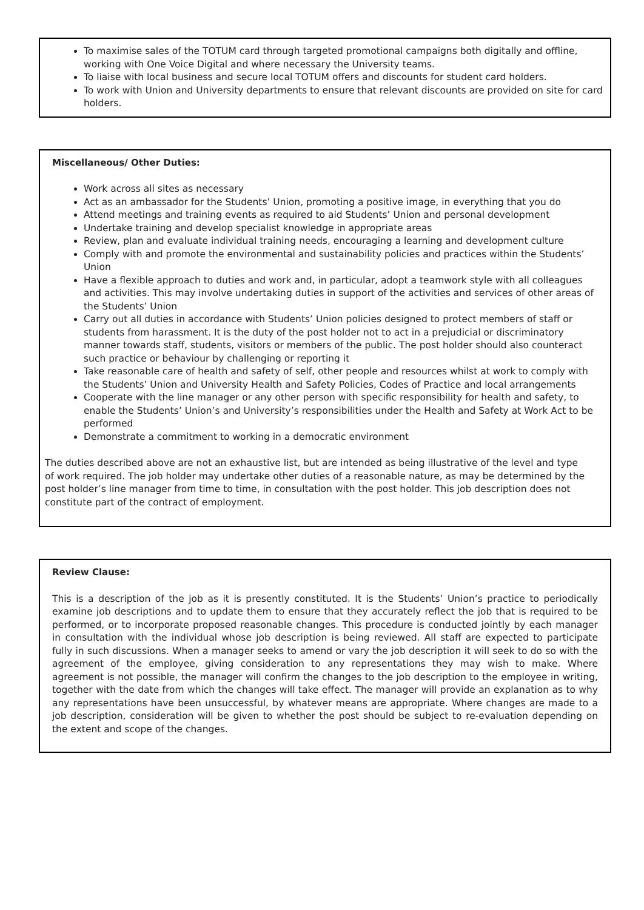To maximise sales of the TOTUM card through targeted promotional campaigns both digitally and offline, working with One Voice Digital and where necessary the University teams.
To liaise with local business and secure local TOTUM offers and discounts for student card holders.
To work with Union and University departments to ensure that relevant discounts are provided on site for card holders.
Miscellaneous/ Other Duties:
Work across all sites as necessary
Act as an ambassador for the Students’ Union, promoting a positive image, in everything that you do
Attend meetings and training events as required to aid Students’ Union and personal development
Undertake training and develop specialist knowledge in appropriate areas
Review, plan and evaluate individual training needs, encouraging a learning and development culture
Comply with and promote the environmental and sustainability policies and practices within the Students’ Union
Have a flexible approach to duties and work and, in particular, adopt a teamwork style with all colleagues and activities. This may involve undertaking duties in support of the activities and services of other areas of the Students’ Union
Carry out all duties in accordance with Students’ Union policies designed to protect members of staff or students from harassment. It is the duty of the post holder not to act in a prejudicial or discriminatory manner towards staff, students, visitors or members of the public. The post holder should also counteract such practice or behaviour by challenging or reporting it
Take reasonable care of health and safety of self, other people and resources whilst at work to comply with the Students’ Union and University Health and Safety Policies, Codes of Practice and local arrangements
Cooperate with the line manager or any other person with specific responsibility for health and safety, to enable the Students’ Union’s and University’s responsibilities under the Health and Safety at Work Act to be performed
Demonstrate a commitment to working in a democratic environment
The duties described above are not an exhaustive list, but are intended as being illustrative of the level and type of work required. The job holder may undertake other duties of a reasonable nature, as may be determined by the post holder’s line manager from time to time, in consultation with the post holder. This job description does not constitute part of the contract of employment.
Review Clause:
This is a description of the job as it is presently constituted. It is the Students’ Union’s practice to periodically examine job descriptions and to update them to ensure that they accurately reflect the job that is required to be performed, or to incorporate proposed reasonable changes. This procedure is conducted jointly by each manager in consultation with the individual whose job description is being reviewed. All staff are expected to participate fully in such discussions. When a manager seeks to amend or vary the job description it will seek to do so with the agreement of the employee, giving consideration to any representations they may wish to make. Where agreement is not possible, the manager will confirm the changes to the job description to the employee in writing, together with the date from which the changes will take effect. The manager will provide an explanation as to why any representations have been unsuccessful, by whatever means are appropriate. Where changes are made to a job description, consideration will be given to whether the post should be subject to re-evaluation depending on the extent and scope of the changes.